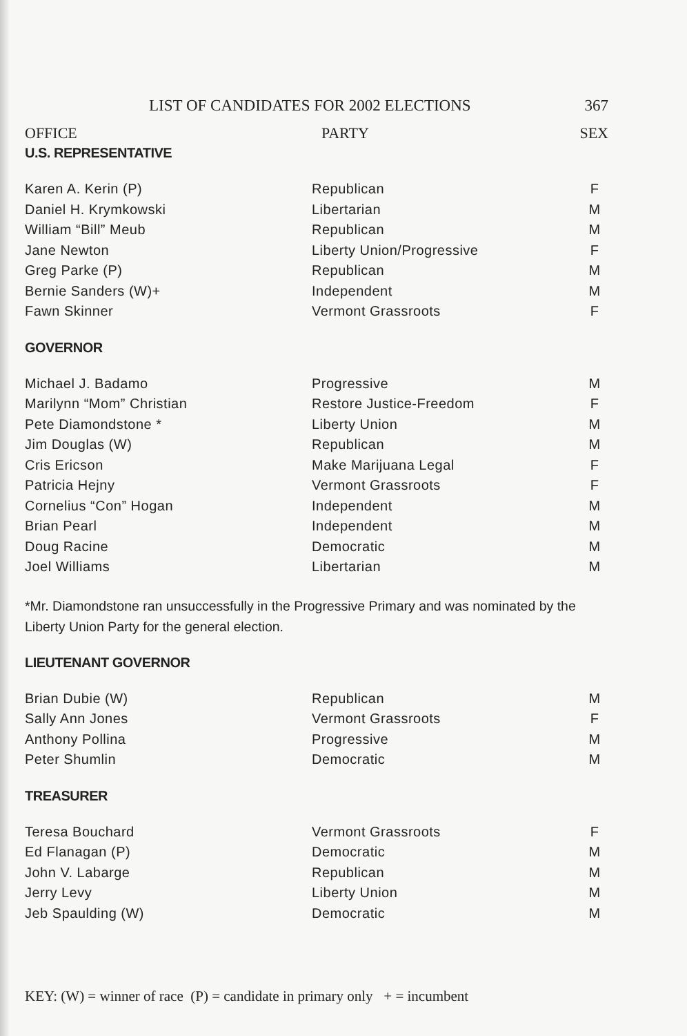LIST OF CANDIDATES FOR 2002 ELECTIONS 367
OFFICE PARTY SEX
U.S. REPRESENTATIVE
| Karen A. Kerin (P) | Republican | F |
| Daniel H. Krymkowski | Libertarian | M |
| William “Bill” Meub | Republican | M |
| Jane Newton | Liberty Union/Progressive | F |
| Greg Parke (P) | Republican | M |
| Bernie Sanders (W)+ | Independent | M |
| Fawn Skinner | Vermont Grassroots | F |
GOVERNOR
| Michael J. Badamo | Progressive | M |
| Marilynn “Mom” Christian | Restore Justice-Freedom | F |
| Pete Diamondstone * | Liberty Union | M |
| Jim Douglas (W) | Republican | M |
| Cris Ericson | Make Marijuana Legal | F |
| Patricia Hejny | Vermont Grassroots | F |
| Cornelius “Con” Hogan | Independent | M |
| Brian Pearl | Independent | M |
| Doug Racine | Democratic | M |
| Joel Williams | Libertarian | M |
*Mr. Diamondstone ran unsuccessfully in the Progressive Primary and was nominated by the Liberty Union Party for the general election.
LIEUTENANT GOVERNOR
| Brian Dubie (W) | Republican | M |
| Sally Ann Jones | Vermont Grassroots | F |
| Anthony Pollina | Progressive | M |
| Peter Shumlin | Democratic | M |
TREASURER
| Teresa Bouchard | Vermont Grassroots | F |
| Ed Flanagan (P) | Democratic | M |
| John V. Labarge | Republican | M |
| Jerry Levy | Liberty Union | M |
| Jeb Spaulding (W) | Democratic | M |
KEY: (W) = winner of race (P) = candidate in primary only + = incumbent